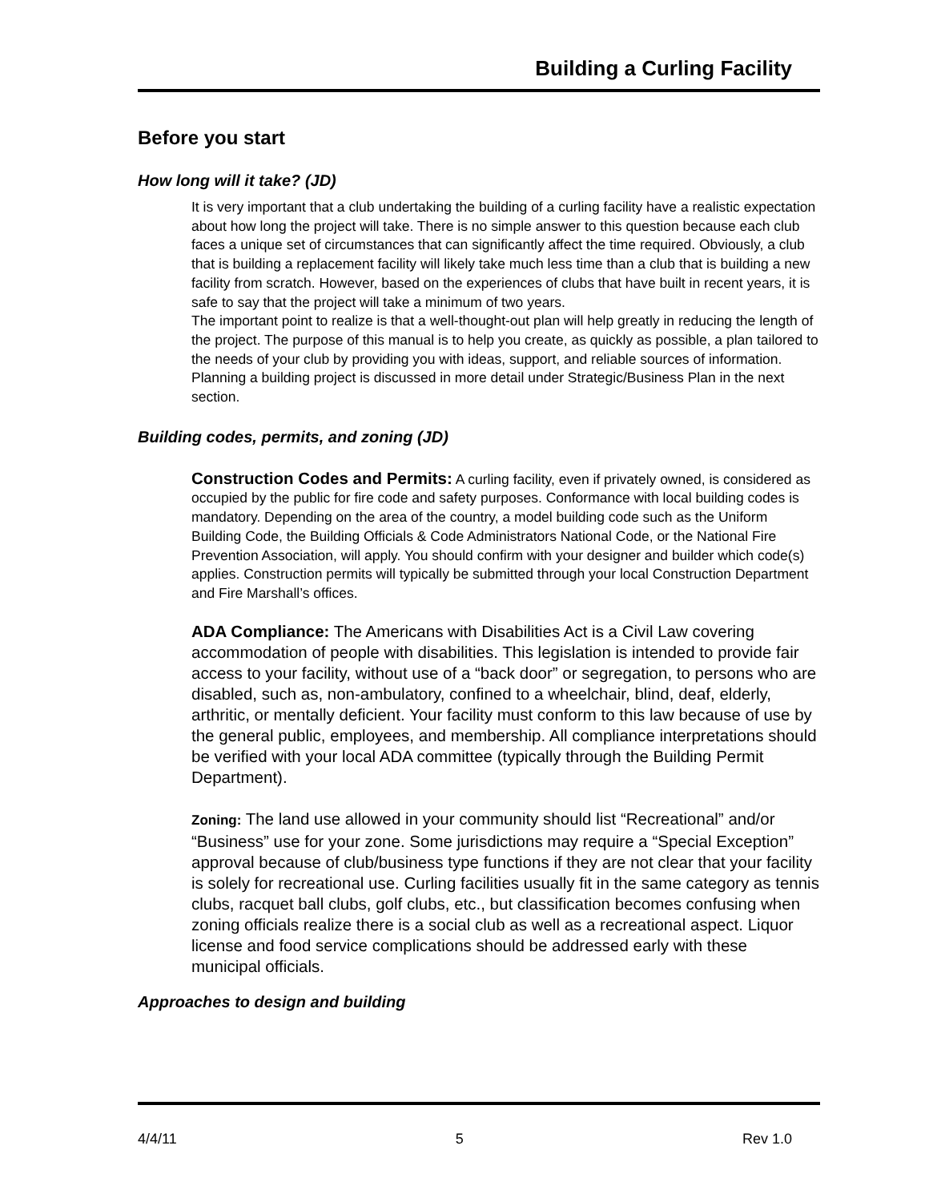Building a Curling Facility
Before you start
How long will it take? (JD)
It is very important that a club undertaking the building of a curling facility have a realistic expectation about how long the project will take. There is no simple answer to this question because each club faces a unique set of circumstances that can significantly affect the time required. Obviously, a club that is building a replacement facility will likely take much less time than a club that is building a new facility from scratch. However, based on the experiences of clubs that have built in recent years, it is safe to say that the project will take a minimum of two years.
The important point to realize is that a well-thought-out plan will help greatly in reducing the length of the project. The purpose of this manual is to help you create, as quickly as possible, a plan tailored to the needs of your club by providing you with ideas, support, and reliable sources of information. Planning a building project is discussed in more detail under Strategic/Business Plan in the next section.
Building codes, permits, and zoning (JD)
Construction Codes and Permits: A curling facility, even if privately owned, is considered as occupied by the public for fire code and safety purposes. Conformance with local building codes is mandatory. Depending on the area of the country, a model building code such as the Uniform Building Code, the Building Officials & Code Administrators National Code, or the National Fire Prevention Association, will apply. You should confirm with your designer and builder which code(s) applies. Construction permits will typically be submitted through your local Construction Department and Fire Marshall’s offices.
ADA Compliance: The Americans with Disabilities Act is a Civil Law covering accommodation of people with disabilities. This legislation is intended to provide fair access to your facility, without use of a “back door” or segregation, to persons who are disabled, such as, non-ambulatory, confined to a wheelchair, blind, deaf, elderly, arthritic, or mentally deficient. Your facility must conform to this law because of use by the general public, employees, and membership. All compliance interpretations should be verified with your local ADA committee (typically through the Building Permit Department).
Zoning: The land use allowed in your community should list “Recreational” and/or “Business” use for your zone. Some jurisdictions may require a “Special Exception” approval because of club/business type functions if they are not clear that your facility is solely for recreational use. Curling facilities usually fit in the same category as tennis clubs, racquet ball clubs, golf clubs, etc., but classification becomes confusing when zoning officials realize there is a social club as well as a recreational aspect. Liquor license and food service complications should be addressed early with these municipal officials.
Approaches to design and building
4/4/11 5 Rev 1.0